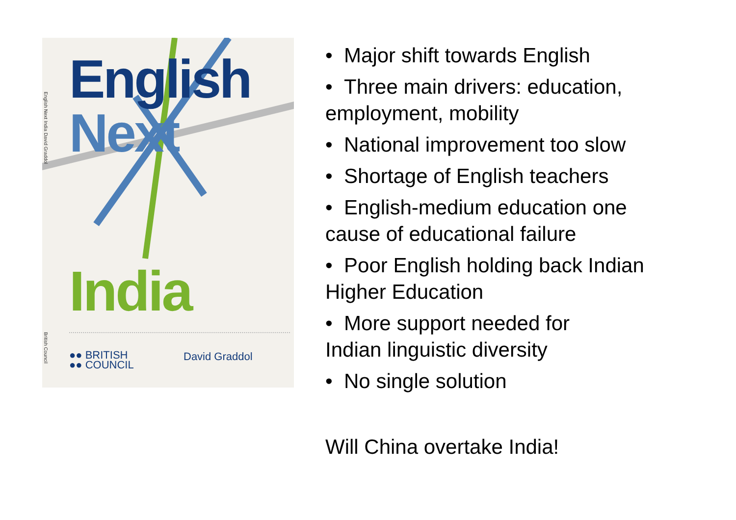English Next India David Graddol
British Council
English
Next
India
●● BRITISH
●● COUNCIL
David Graddol
• Major shift towards English
• Three main drivers: education, employment, mobility
• National improvement too slow
• Shortage of English teachers
• English-medium education one cause of educational failure
• Poor English holding back Indian Higher Education
• More support needed for
Indian linguistic diversity
• No single solution
Will China overtake India!